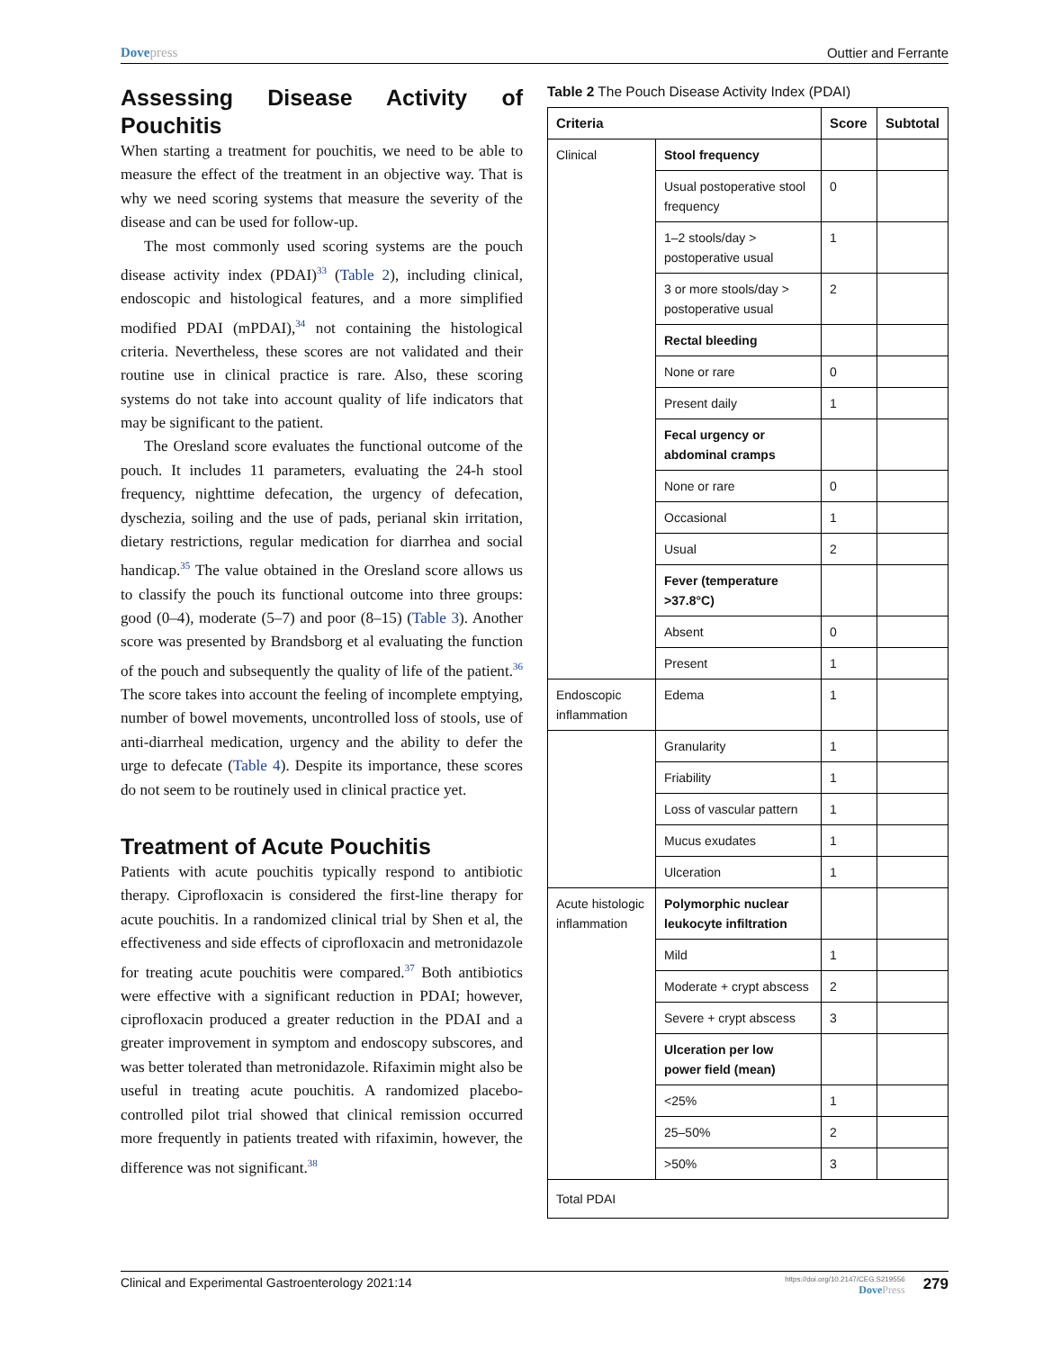Dovepress Outtier and Ferrante
Assessing Disease Activity of Pouchitis
When starting a treatment for pouchitis, we need to be able to measure the effect of the treatment in an objective way. That is why we need scoring systems that measure the severity of the disease and can be used for follow-up.
The most commonly used scoring systems are the pouch disease activity index (PDAI)<sup>33</sup> (Table 2), including clinical, endoscopic and histological features, and a more simplified modified PDAI (mPDAI),<sup>34</sup> not containing the histological criteria. Nevertheless, these scores are not validated and their routine use in clinical practice is rare. Also, these scoring systems do not take into account quality of life indicators that may be significant to the patient.
The Oresland score evaluates the functional outcome of the pouch. It includes 11 parameters, evaluating the 24-h stool frequency, nighttime defecation, the urgency of defecation, dyschezia, soiling and the use of pads, perianal skin irritation, dietary restrictions, regular medication for diarrhea and social handicap.<sup>35</sup> The value obtained in the Oresland score allows us to classify the pouch its functional outcome into three groups: good (0–4), moderate (5–7) and poor (8–15) (Table 3). Another score was presented by Brandsborg et al evaluating the function of the pouch and subsequently the quality of life of the patient.<sup>36</sup> The score takes into account the feeling of incomplete emptying, number of bowel movements, uncontrolled loss of stools, use of anti-diarrheal medication, urgency and the ability to defer the urge to defecate (Table 4). Despite its importance, these scores do not seem to be routinely used in clinical practice yet.
Treatment of Acute Pouchitis
Patients with acute pouchitis typically respond to antibiotic therapy. Ciprofloxacin is considered the first-line therapy for acute pouchitis. In a randomized clinical trial by Shen et al, the effectiveness and side effects of ciprofloxacin and metronidazole for treating acute pouchitis were compared.<sup>37</sup> Both antibiotics were effective with a significant reduction in PDAI; however, ciprofloxacin produced a greater reduction in the PDAI and a greater improvement in symptom and endoscopy subscores, and was better tolerated than metronidazole. Rifaximin might also be useful in treating acute pouchitis. A randomized placebo-controlled pilot trial showed that clinical remission occurred more frequently in patients treated with rifaximin, however, the difference was not significant.<sup>38</sup>
Table 2 The Pouch Disease Activity Index (PDAI)
| Criteria | | Score | Subtotal |
| --- | --- | --- | --- |
| Clinical | Stool frequency | | |
| | Usual postoperative stool frequency | 0 | |
| | 1–2 stools/day > postoperative usual | 1 | |
| | 3 or more stools/day > postoperative usual | 2 | |
| | Rectal bleeding | | |
| | None or rare | 0 | |
| | Present daily | 1 | |
| | Fecal urgency or abdominal cramps | | |
| | None or rare | 0 | |
| | Occasional | 1 | |
| | Usual | 2 | |
| | Fever (temperature >37.8°C) | | |
| | Absent | 0 | |
| | Present | 1 | |
| Endoscopic inflammation | Edema | 1 | |
| | Granularity | 1 | |
| | Friability | 1 | |
| | Loss of vascular pattern | 1 | |
| | Mucus exudates | 1 | |
| | Ulceration | 1 | |
| Acute histologic inflammation | Polymorphic nuclear leukocyte infiltration | | |
| | Mild | 1 | |
| | Moderate + crypt abscess | 2 | |
| | Severe + crypt abscess | 3 | |
| | Ulceration per low power field (mean) | | |
| | <25% | 1 | |
| | 25–50% | 2 | |
| | >50% | 3 | |
| Total PDAI | | | |
Clinical and Experimental Gastroenterology 2021:14
https://doi.org/10.2147/CEG.S219556
DovePress
279